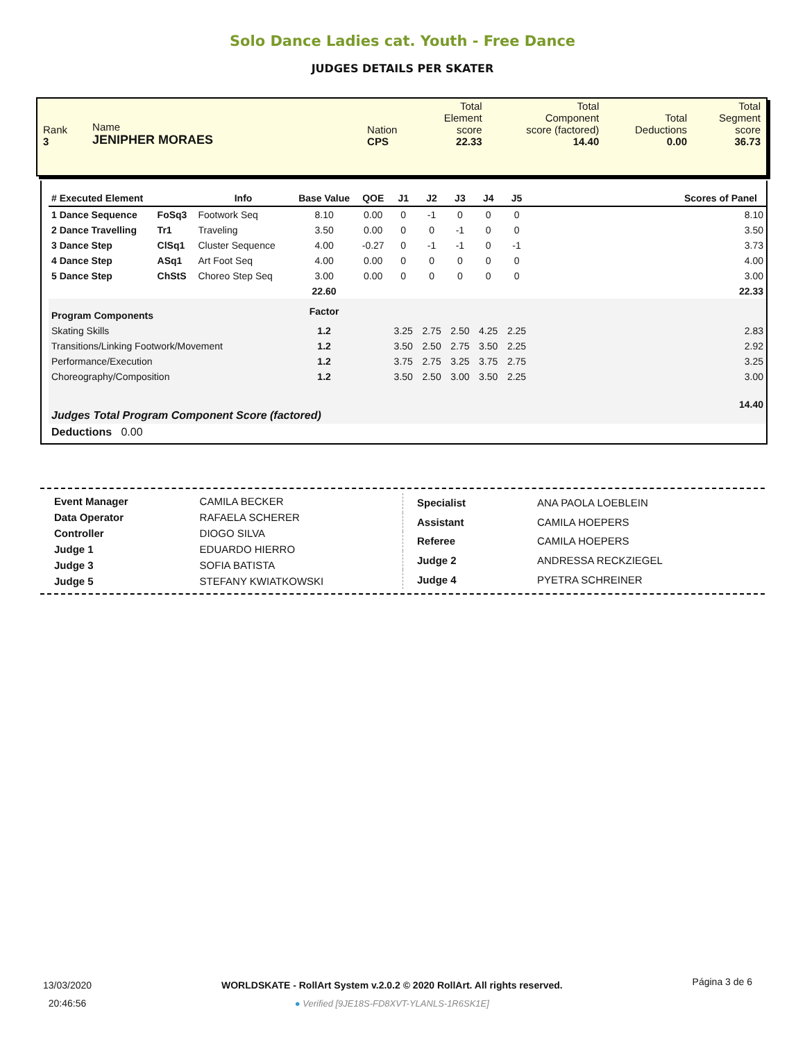Solo Dance Ladies cat. Youth - Free Dance
JUDGES DETAILS PER SKATER
| Rank 3 | Name JENIPHER MORAES | Nation CPS | Total Element score 22.33 | Total Component score (factored) 14.40 | Total Deductions 0.00 | Total Segment score 36.73 |
| # Executed Element | | Info | Base Value | QOE | J1 | J2 | J3 | J4 | J5 | | Scores of Panel |
| --- | --- | --- | --- | --- | --- | --- | --- | --- | --- | --- | --- |
| 1 Dance Sequence | FoSq3 | Footwork Seq | 8.10 | 0.00 | 0 | -1 | 0 | 0 | 0 | | 8.10 |
| 2 Dance Travelling | Tr1 | Traveling | 3.50 | 0.00 | 0 | 0 | -1 | 0 | 0 | | 3.50 |
| 3 Dance Step | ClSq1 | Cluster Sequence | 4.00 | -0.27 | 0 | -1 | -1 | 0 | -1 | | 3.73 |
| 4 Dance Step | ASq1 | Art Foot Seq | 4.00 | 0.00 | 0 | 0 | 0 | 0 | 0 | | 4.00 |
| 5 Dance Step | ChStS | Choreo Step Seq | 3.00 | 0.00 | 0 | 0 | 0 | 0 | 0 | | 3.00 |
| | | | 22.60 | | | | | | | | 22.33 |
| Program Components | | | Factor | | | | | | | | |
| Skating Skills | | | 1.2 | | 3.25 | 2.75 | 2.50 | 4.25 | 2.25 | | 2.83 |
| Transitions/Linking Footwork/Movement | | | 1.2 | | 3.50 | 2.50 | 2.75 | 3.50 | 2.25 | | 2.92 |
| Performance/Execution | | | 1.2 | | 3.75 | 2.75 | 3.25 | 3.75 | 2.75 | | 3.25 |
| Choreography/Composition | | | 1.2 | | 3.50 | 2.50 | 3.00 | 3.50 | 2.25 | | 3.00 |
| Judges Total Program Component Score (factored) | | | | | | | | | | | 14.40 |
| Deductions 0.00 | | | | | | | | | | | |
| Event Manager | CAMILA BECKER |
| Data Operator | RAFAELA SCHERER |
| Controller | DIOGO SILVA |
| Judge 1 | EDUARDO HIERRO |
| Judge 3 | SOFIA BATISTA |
| Judge 5 | STEFANY KWIATKOWSKI |
| Specialist | ANA PAOLA LOEBLEIN |
| Assistant | CAMILA HOEPERS |
| Referee | CAMILA HOEPERS |
| Judge 2 | ANDRESSA RECKZIEGEL |
| Judge 4 | PYETRA SCHREINER |
13/03/2020
20:46:56
WORLDSKATE - RollArt System v.2.0.2 © 2020 RollArt. All rights reserved.
● Verified [9JE18S-FD8XVT-YLANLS-1R6SK1E]
Página 3 de 6